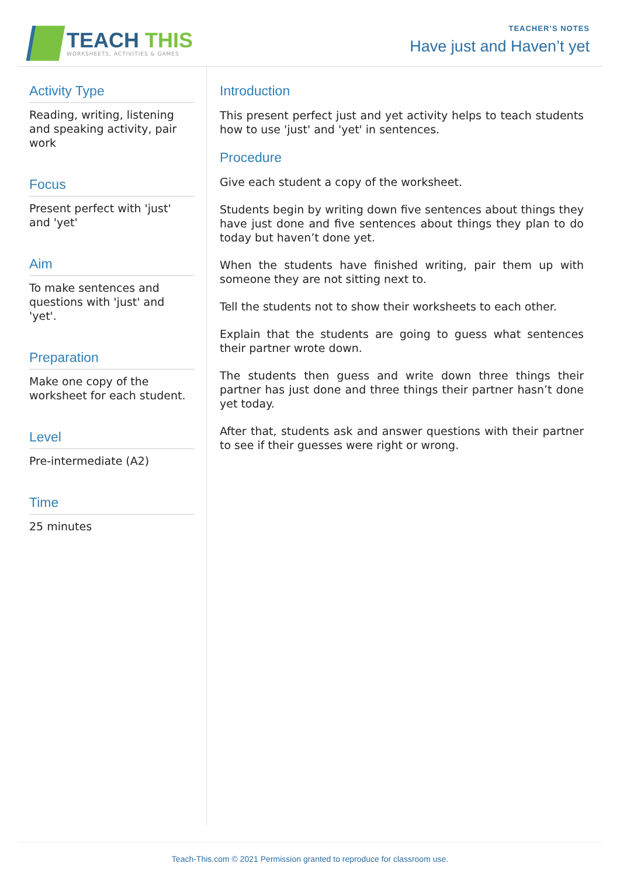TEACH THIS
WORKSHEETS, ACTIVITIES & GAMES
TEACHER’S NOTES
Have just and Haven’t yet
Activity Type
Reading, writing, listening and speaking activity, pair work
Focus
Present perfect with 'just' and 'yet'
Aim
To make sentences and questions with 'just' and 'yet'.
Preparation
Make one copy of the worksheet for each student.
Level
Pre-intermediate (A2)
Time
25 minutes
Introduction
This present perfect just and yet activity helps to teach students how to use 'just' and 'yet' in sentences.
Procedure
Give each student a copy of the worksheet.
Students begin by writing down five sentences about things they have just done and five sentences about things they plan to do today but haven’t done yet.
When the students have finished writing, pair them up with someone they are not sitting next to.
Tell the students not to show their worksheets to each other.
Explain that the students are going to guess what sentences their partner wrote down.
The students then guess and write down three things their partner has just done and three things their partner hasn’t done yet today.
After that, students ask and answer questions with their partner to see if their guesses were right or wrong.
Teach-This.com © 2021 Permission granted to reproduce for classroom use.